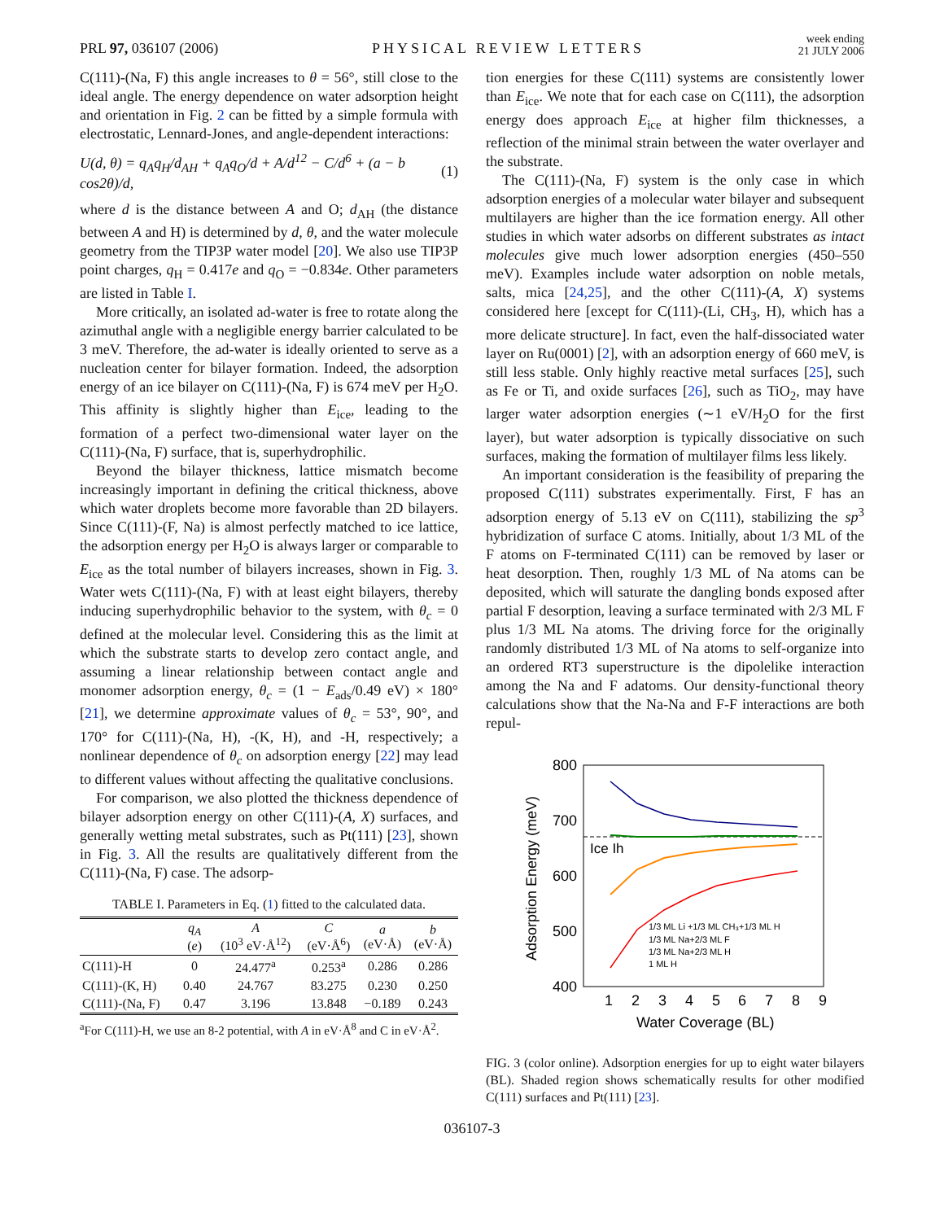PRL 97, 036107 (2006) PHYSICAL REVIEW LETTERS week ending
21 JULY 2006
C(111)-(Na, F) this angle increases to θ = 56°, still close to the ideal angle. The energy dependence on water adsorption height and orientation in Fig. 2 can be fitted by a simple formula with electrostatic, Lennard-Jones, and angle-dependent interactions:
U(d, θ) = q<sub>A</sub>q<sub>H</sub>/d<sub>AH</sub> + q<sub>A</sub>q<sub>O</sub>/d + A/d<sup>12</sup> − C/d<sup>6</sup> + (a − b cos2θ)/d, (1)
where d is the distance between A and O; d<sub>AH</sub> (the distance between A and H) is determined by d, θ, and the water molecule geometry from the TIP3P water model [20]. We also use TIP3P point charges, q<sub>H</sub> = 0.417e and q<sub>O</sub> = −0.834e. Other parameters are listed in Table I.
More critically, an isolated ad-water is free to rotate along the azimuthal angle with a negligible energy barrier calculated to be 3 meV. Therefore, the ad-water is ideally oriented to serve as a nucleation center for bilayer formation. Indeed, the adsorption energy of an ice bilayer on C(111)-(Na, F) is 674 meV per H<sub>2</sub>O. This affinity is slightly higher than E<sub>ice</sub>, leading to the formation of a perfect two-dimensional water layer on the C(111)-(Na, F) surface, that is, superhydrophilic.
Beyond the bilayer thickness, lattice mismatch become increasingly important in defining the critical thickness, above which water droplets become more favorable than 2D bilayers. Since C(111)-(F, Na) is almost perfectly matched to ice lattice, the adsorption energy per H<sub>2</sub>O is always larger or comparable to E<sub>ice</sub> as the total number of bilayers increases, shown in Fig. 3. Water wets C(111)-(Na, F) with at least eight bilayers, thereby inducing superhydrophilic behavior to the system, with θ<sub>c</sub> = 0 defined at the molecular level. Considering this as the limit at which the substrate starts to develop zero contact angle, and assuming a linear relationship between contact angle and monomer adsorption energy, θ<sub>c</sub> = (1 − E<sub>ads</sub>/0.49 eV) × 180° [21], we determine approximate values of θ<sub>c</sub> = 53°, 90°, and 170° for C(111)-(Na, H), -(K, H), and -H, respectively; a nonlinear dependence of θ<sub>c</sub> on adsorption energy [22] may lead to different values without affecting the qualitative conclusions.
For comparison, we also plotted the thickness dependence of bilayer adsorption energy on other C(111)-(A, X) surfaces, and generally wetting metal substrates, such as Pt(111) [23], shown in Fig. 3. All the results are qualitatively different from the C(111)-(Na, F) case. The adsorp-
TABLE I. Parameters in Eq. (1) fitted to the calculated data.
| | q<sub>A</sub> ( e ) | A (10<sup>3</sup> eV·Å<sup>12</sup>) | C (eV·Å<sup>6</sup>) | a (eV·Å) | b (eV·Å) |
| --- | --- | --- | --- | --- | --- |
| C(111)-H | 0 | 24.477<sup>a</sup> | 0.253<sup>a</sup> | 0.286 | 0.286 |
| C(111)-(K, H) | 0.40 | 24.767 | 83.275 | 0.230 | 0.250 |
| C(111)-(Na, F) | 0.47 | 3.196 | 13.848 | −0.189 | 0.243 |
<sup>a</sup> For C(111)-H, we use an 8-2 potential, with A in eV·Å<sup>8</sup> and C in eV·Å<sup>2</sup>.
tion energies for these C(111) systems are consistently lower than E<sub>ice</sub>. We note that for each case on C(111), the adsorption energy does approach E<sub>ice</sub> at higher film thicknesses, a reflection of the minimal strain between the water overlayer and the substrate.
The C(111)-(Na, F) system is the only case in which adsorption energies of a molecular water bilayer and subsequent multilayers are higher than the ice formation energy. All other studies in which water adsorbs on different substrates as intact molecules give much lower adsorption energies (450–550 meV). Examples include water adsorption on noble metals, salts, mica [24,25], and the other C(111)-(A, X) systems considered here [except for C(111)-(Li, CH<sub>3</sub>, H), which has a more delicate structure]. In fact, even the half-dissociated water layer on Ru(0001) [2], with an adsorption energy of 660 meV, is still less stable. Only highly reactive metal surfaces [25], such as Fe or Ti, and oxide surfaces [26], such as TiO<sub>2</sub>, may have larger water adsorption energies (∼1 eV/H<sub>2</sub>O for the first layer), but water adsorption is typically dissociative on such surfaces, making the formation of multilayer films less likely.
An important consideration is the feasibility of preparing the proposed C(111) substrates experimentally. First, F has an adsorption energy of 5.13 eV on C(111), stabilizing the sp<sup>3</sup> hybridization of surface C atoms. Initially, about 1/3 ML of the F atoms on F-terminated C(111) can be removed by laser or heat desorption. Then, roughly 1/3 ML of Na atoms can be deposited, which will saturate the dangling bonds exposed after partial F desorption, leaving a surface terminated with 2/3 ML F plus 1/3 ML Na atoms. The driving force for the originally randomly distributed 1/3 ML of Na atoms to self-organize into an ordered RT3 superstructure is the dipolelike interaction among the Na and F adatoms. Our density-functional theory calculations show that the Na-Na and F-F interactions are both repul-
800
700
600
500
400
1
2
3
4
5
6
7
8
9
Water Coverage (BL)
Adsorption Energy (meV)
Ice Ih
1/3 ML Li +1/3 ML CH₃+1/3 ML H
1/3 ML Na+2/3 ML F
1/3 ML Na+2/3 ML H
1 ML H
FIG. 3 (color online). Adsorption energies for up to eight water bilayers (BL). Shaded region shows schematically results for other modified C(111) surfaces and Pt(111) [23].
036107-3